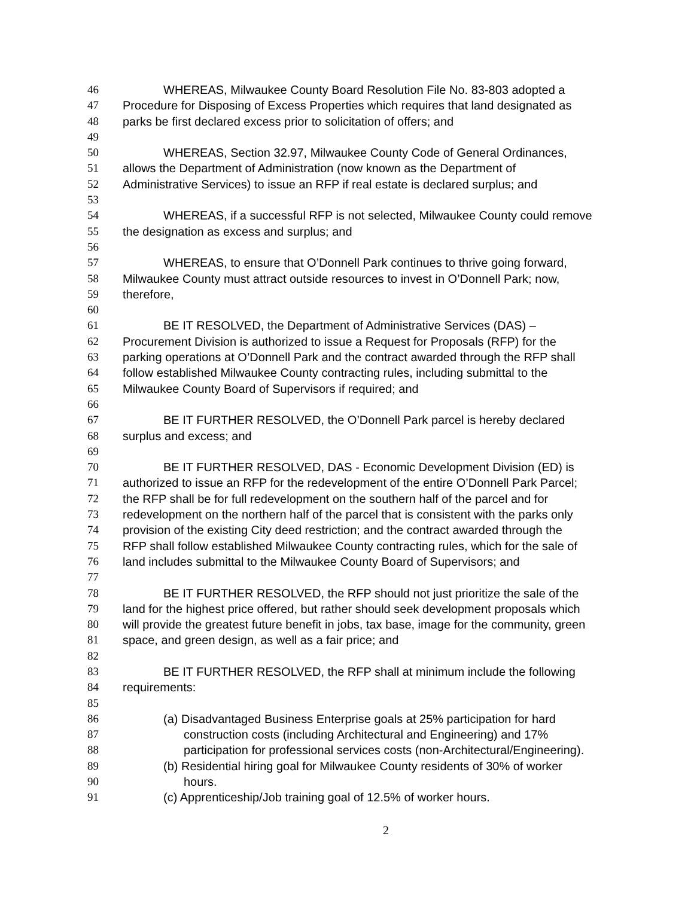46 WHEREAS, Milwaukee County Board Resolution File No. 83-803 adopted a
47 Procedure for Disposing of Excess Properties which requires that land designated as
48 parks be first declared excess prior to solicitation of offers; and
49
50 WHEREAS, Section 32.97, Milwaukee County Code of General Ordinances,
51 allows the Department of Administration (now known as the Department of
52 Administrative Services) to issue an RFP if real estate is declared surplus; and
53
54 WHEREAS, if a successful RFP is not selected, Milwaukee County could remove
55 the designation as excess and surplus; and
56
57 WHEREAS, to ensure that O’Donnell Park continues to thrive going forward,
58 Milwaukee County must attract outside resources to invest in O’Donnell Park; now,
59 therefore,
60
61 BE IT RESOLVED, the Department of Administrative Services (DAS) –
62 Procurement Division is authorized to issue a Request for Proposals (RFP) for the
63 parking operations at O’Donnell Park and the contract awarded through the RFP shall
64 follow established Milwaukee County contracting rules, including submittal to the
65 Milwaukee County Board of Supervisors if required; and
66
67 BE IT FURTHER RESOLVED, the O’Donnell Park parcel is hereby declared
68 surplus and excess; and
69
70 BE IT FURTHER RESOLVED, DAS - Economic Development Division (ED) is
71 authorized to issue an RFP for the redevelopment of the entire O’Donnell Park Parcel;
72 the RFP shall be for full redevelopment on the southern half of the parcel and for
73 redevelopment on the northern half of the parcel that is consistent with the parks only
74 provision of the existing City deed restriction; and the contract awarded through the
75 RFP shall follow established Milwaukee County contracting rules, which for the sale of
76 land includes submittal to the Milwaukee County Board of Supervisors; and
77
78 BE IT FURTHER RESOLVED, the RFP should not just prioritize the sale of the
79 land for the highest price offered, but rather should seek development proposals which
80 will provide the greatest future benefit in jobs, tax base, image for the community, green
81 space, and green design, as well as a fair price; and
82
83 BE IT FURTHER RESOLVED, the RFP shall at minimum include the following
84 requirements:
85
86 (a) Disadvantaged Business Enterprise goals at 25% participation for hard
87 construction costs (including Architectural and Engineering) and 17%
88 participation for professional services costs (non-Architectural/Engineering).
89 (b) Residential hiring goal for Milwaukee County residents of 30% of worker
90 hours.
91 (c) Apprenticeship/Job training goal of 12.5% of worker hours.
2